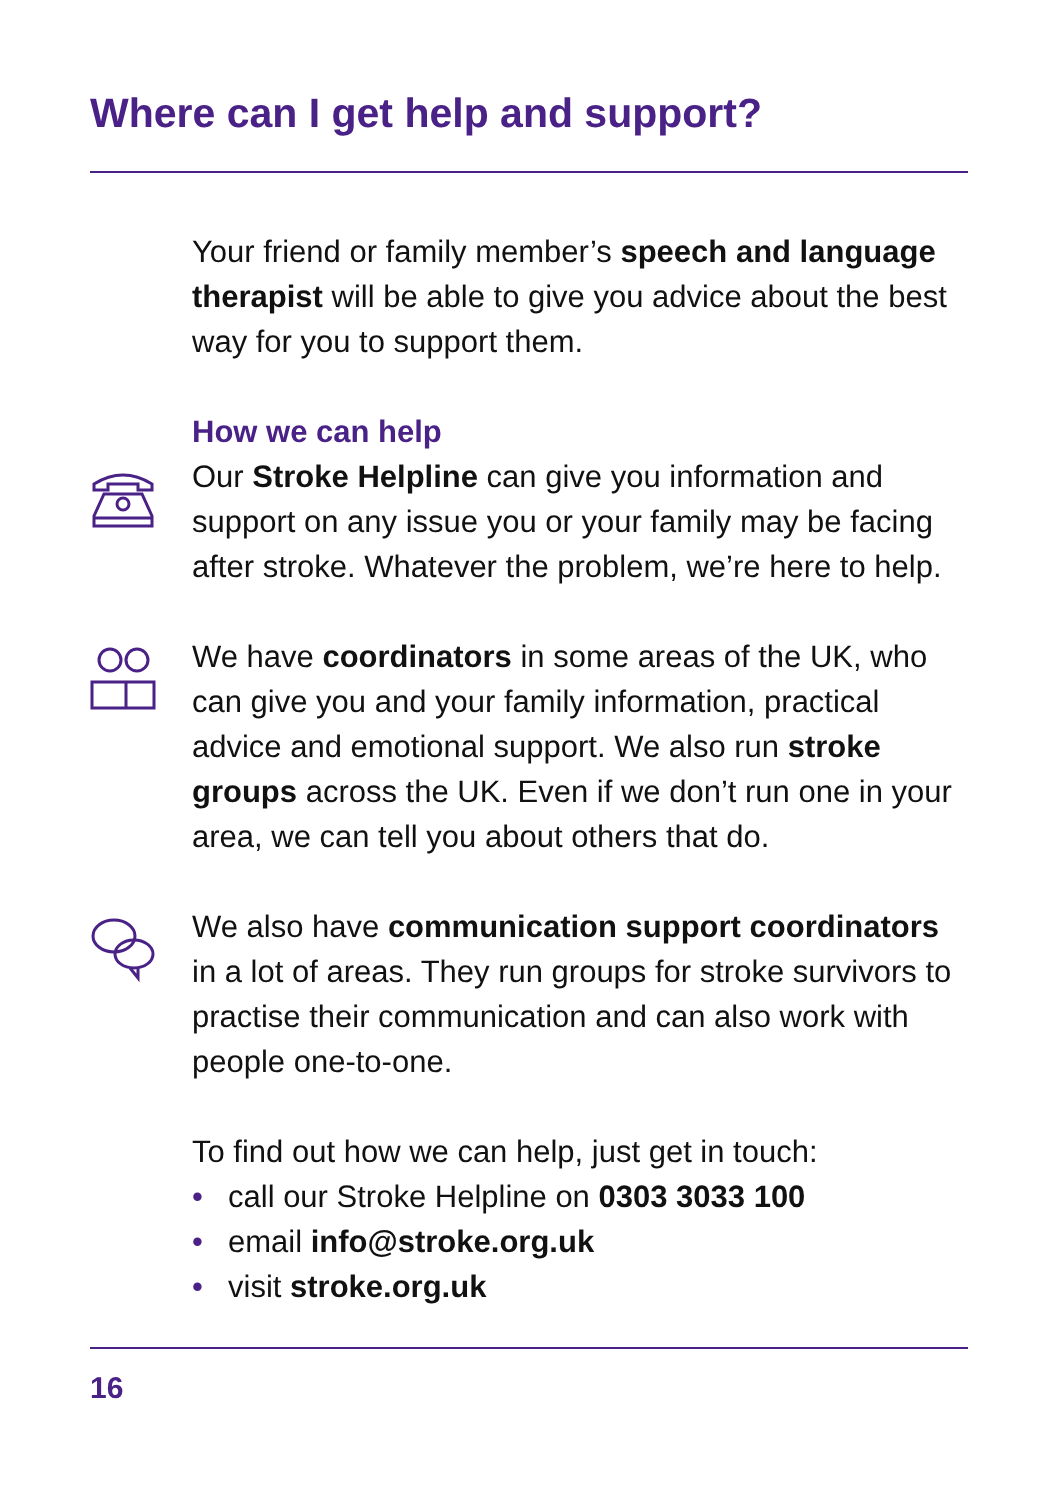Where can I get help and support?
Your friend or family member’s speech and language therapist will be able to give you advice about the best way for you to support them.
How we can help
Our Stroke Helpline can give you information and support on any issue you or your family may be facing after stroke. Whatever the problem, we’re here to help.
We have coordinators in some areas of the UK, who can give you and your family information, practical advice and emotional support. We also run stroke groups across the UK. Even if we don’t run one in your area, we can tell you about others that do.
We also have communication support coordinators in a lot of areas. They run groups for stroke survivors to practise their communication and can also work with people one-to-one.
To find out how we can help, just get in touch:
• call our Stroke Helpline on 0303 3033 100
• email info@stroke.org.uk
• visit stroke.org.uk
16